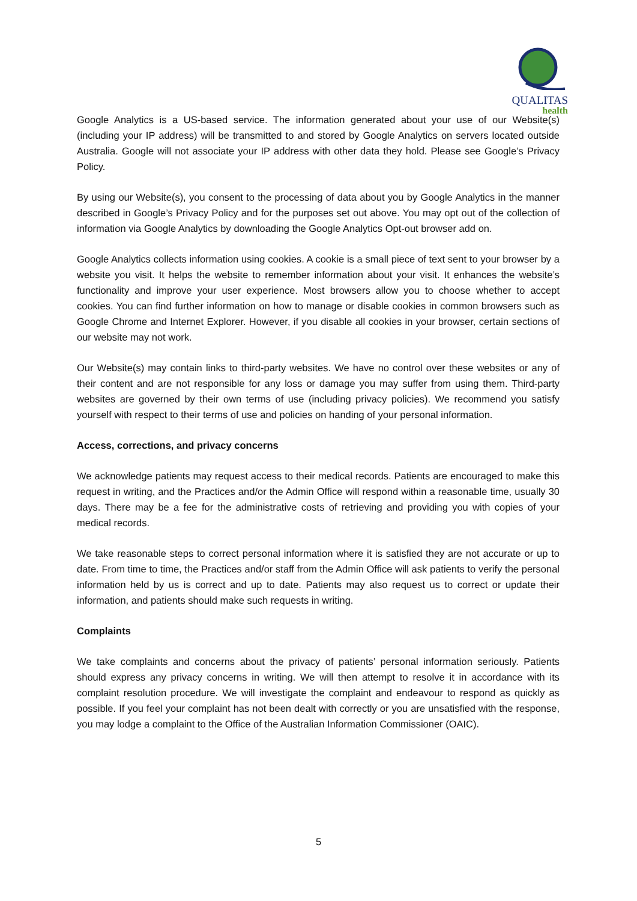QUALITAS
health
Google Analytics is a US-based service. The information generated about your use of our Website(s) (including your IP address) will be transmitted to and stored by Google Analytics on servers located outside Australia. Google will not associate your IP address with other data they hold. Please see Google’s Privacy Policy.
By using our Website(s), you consent to the processing of data about you by Google Analytics in the manner described in Google’s Privacy Policy and for the purposes set out above. You may opt out of the collection of information via Google Analytics by downloading the Google Analytics Opt-out browser add on.
Google Analytics collects information using cookies. A cookie is a small piece of text sent to your browser by a website you visit. It helps the website to remember information about your visit. It enhances the website’s functionality and improve your user experience. Most browsers allow you to choose whether to accept cookies. You can find further information on how to manage or disable cookies in common browsers such as Google Chrome and Internet Explorer. However, if you disable all cookies in your browser, certain sections of our website may not work.
Our Website(s) may contain links to third-party websites. We have no control over these websites or any of their content and are not responsible for any loss or damage you may suffer from using them. Third-party websites are governed by their own terms of use (including privacy policies). We recommend you satisfy yourself with respect to their terms of use and policies on handing of your personal information.
Access, corrections, and privacy concerns
We acknowledge patients may request access to their medical records. Patients are encouraged to make this request in writing, and the Practices and/or the Admin Office will respond within a reasonable time, usually 30 days. There may be a fee for the administrative costs of retrieving and providing you with copies of your medical records.
We take reasonable steps to correct personal information where it is satisfied they are not accurate or up to date. From time to time, the Practices and/or staff from the Admin Office will ask patients to verify the personal information held by us is correct and up to date. Patients may also request us to correct or update their information, and patients should make such requests in writing.
Complaints
We take complaints and concerns about the privacy of patients’ personal information seriously. Patients should express any privacy concerns in writing. We will then attempt to resolve it in accordance with its complaint resolution procedure. We will investigate the complaint and endeavour to respond as quickly as possible. If you feel your complaint has not been dealt with correctly or you are unsatisfied with the response, you may lodge a complaint to the Office of the Australian Information Commissioner (OAIC).
5